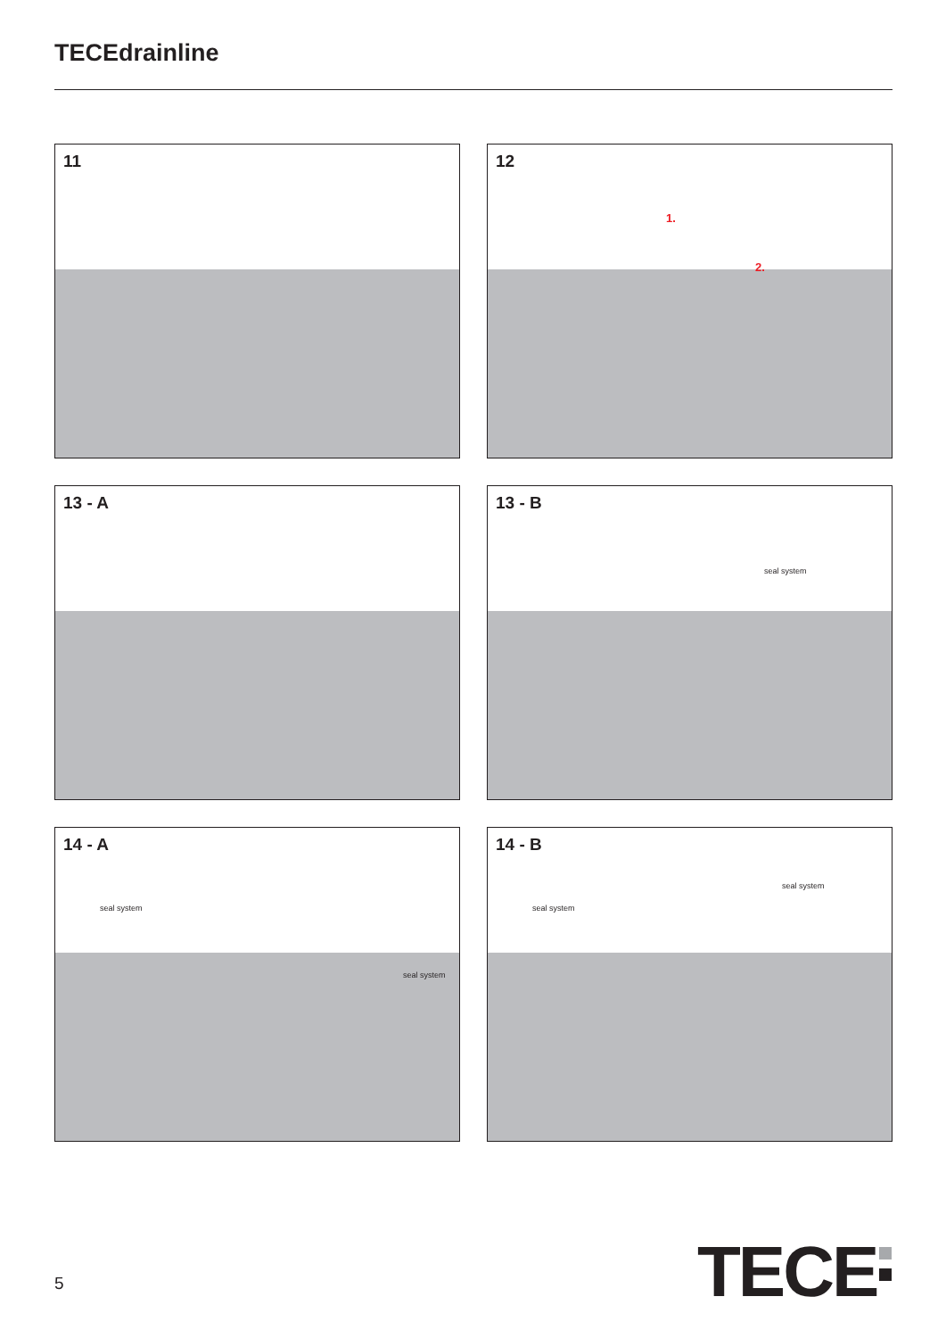TECEdrainline
11
12
1.
2.
13 - A
13 - B
seal system
14 - A
seal system
seal system
14 - B
seal system
seal system
5 TECE